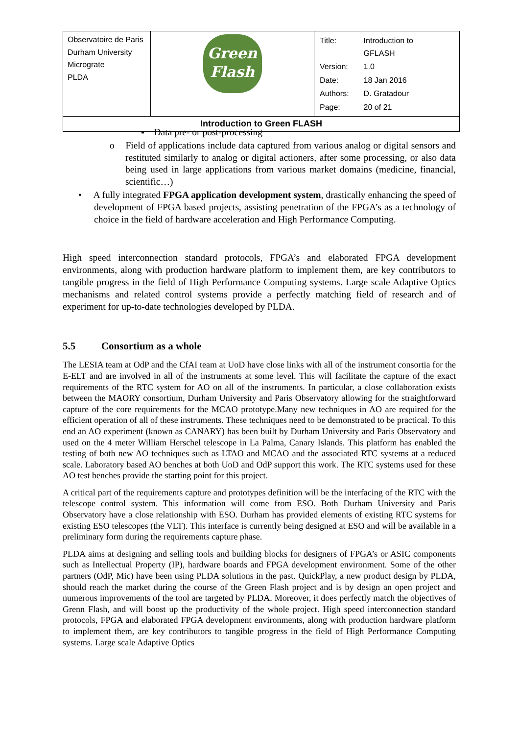| Observatoire de Paris Durham University Micrograte PLDA | Green Flash | / Title: / Introduction to GFLASH / / Version: / 1.0 / / Date: / 18 Jan 2016 / / Authors: / D. Gratadour / / Page: / 20 of 21 / |
| Introduction to Green FLASH | | |
▪ Data pre- or post-processing
o Field of applications include data captured from various analog or digital sensors and restituted similarly to analog or digital actioners, after some processing, or also data being used in large applications from various market domains (medicine, financial, scientific…)
• A fully integrated FPGA application development system, drastically enhancing the speed of development of FPGA based projects, assisting penetration of the FPGA’s as a technology of choice in the field of hardware acceleration and High Performance Computing.
High speed interconnection standard protocols, FPGA’s and elaborated FPGA development environments, along with production hardware platform to implement them, are key contributors to tangible progress in the field of High Performance Computing systems. Large scale Adaptive Optics mechanisms and related control systems provide a perfectly matching field of research and of experiment for up-to-date technologies developed by PLDA.
5.5 Consortium as a whole
The LESIA team at OdP and the CfAI team at UoD have close links with all of the instrument consortia for the E-ELT and are involved in all of the instruments at some level. This will facilitate the capture of the exact requirements of the RTC system for AO on all of the instruments. In particular, a close collaboration exists between the MAORY consortium, Durham University and Paris Observatory allowing for the straightforward capture of the core requirements for the MCAO prototype.Many new techniques in AO are required for the efficient operation of all of these instruments. These techniques need to be demonstrated to be practical. To this end an AO experiment (known as CANARY) has been built by Durham University and Paris Observatory and used on the 4 meter William Herschel telescope in La Palma, Canary Islands. This platform has enabled the testing of both new AO techniques such as LTAO and MCAO and the associated RTC systems at a reduced scale. Laboratory based AO benches at both UoD and OdP support this work. The RTC systems used for these AO test benches provide the starting point for this project.
A critical part of the requirements capture and prototypes definition will be the interfacing of the RTC with the telescope control system. This information will come from ESO. Both Durham University and Paris Observatory have a close relationship with ESO. Durham has provided elements of existing RTC systems for existing ESO telescopes (the VLT). This interface is currently being designed at ESO and will be available in a preliminary form during the requirements capture phase.
PLDA aims at designing and selling tools and building blocks for designers of FPGA’s or ASIC components such as Intellectual Property (IP), hardware boards and FPGA development environment. Some of the other partners (OdP, Mic) have been using PLDA solutions in the past. QuickPlay, a new product design by PLDA, should reach the market during the course of the Green Flash project and is by design an open project and numerous improvements of the tool are targeted by PLDA. Moreover, it does perfectly match the objectives of Grenn Flash, and will boost up the productivity of the whole project. High speed interconnection standard protocols, FPGA and elaborated FPGA development environments, along with production hardware platform to implement them, are key contributors to tangible progress in the field of High Performance Computing systems. Large scale Adaptive Optics